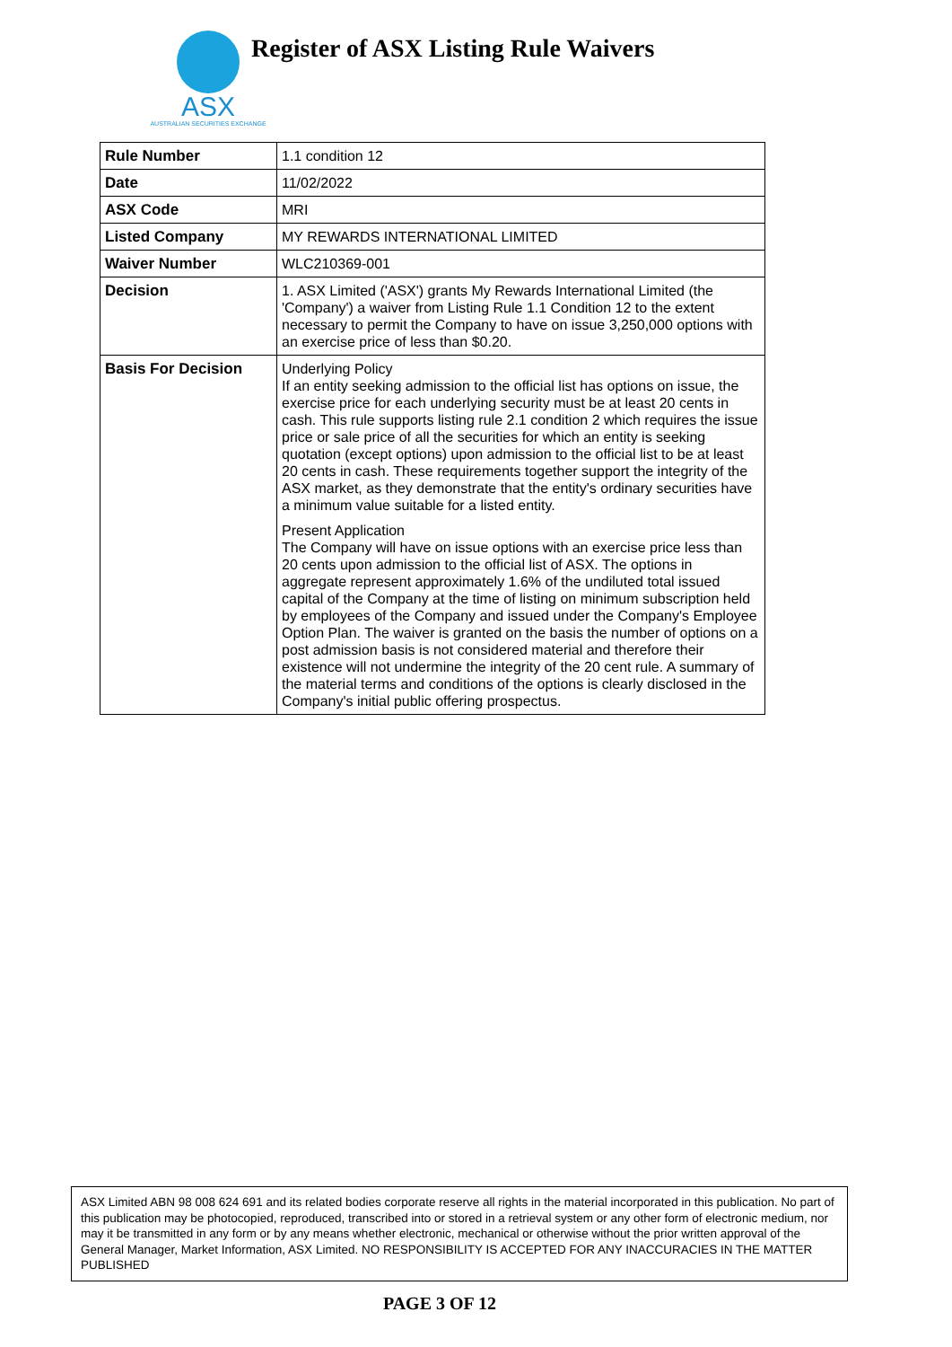ASX
AUSTRALIAN SECURITIES EXCHANGE
Register of ASX Listing Rule Waivers
| Rule Number | 1.1 condition 12 |
| Date | 11/02/2022 |
| ASX Code | MRI |
| Listed Company | MY REWARDS INTERNATIONAL LIMITED |
| Waiver Number | WLC210369-001 |
| Decision | 1. ASX Limited ('ASX') grants My Rewards International Limited (the 'Company') a waiver from Listing Rule 1.1 Condition 12 to the extent necessary to permit the Company to have on issue 3,250,000 options with an exercise price of less than $0.20. |
| Basis For Decision | Underlying Policy If an entity seeking admission to the official list has options on issue, the exercise price for each underlying security must be at least 20 cents in cash. This rule supports listing rule 2.1 condition 2 which requires the issue price or sale price of all the securities for which an entity is seeking quotation (except options) upon admission to the official list to be at least 20 cents in cash. These requirements together support the integrity of the ASX market, as they demonstrate that the entity's ordinary securities have a minimum value suitable for a listed entity. Present Application The Company will have on issue options with an exercise price less than 20 cents upon admission to the official list of ASX. The options in aggregate represent approximately 1.6% of the undiluted total issued capital of the Company at the time of listing on minimum subscription held by employees of the Company and issued under the Company's Employee Option Plan. The waiver is granted on the basis the number of options on a post admission basis is not considered material and therefore their existence will not undermine the integrity of the 20 cent rule. A summary of the material terms and conditions of the options is clearly disclosed in the Company's initial public offering prospectus. |
ASX Limited ABN 98 008 624 691 and its related bodies corporate reserve all rights in the material incorporated in this publication. No part of this publication may be photocopied, reproduced, transcribed into or stored in a retrieval system or any other form of electronic medium, nor may it be transmitted in any form or by any means whether electronic, mechanical or otherwise without the prior written approval of the General Manager, Market Information, ASX Limited. NO RESPONSIBILITY IS ACCEPTED FOR ANY INACCURACIES IN THE MATTER PUBLISHED
PAGE 3 OF 12